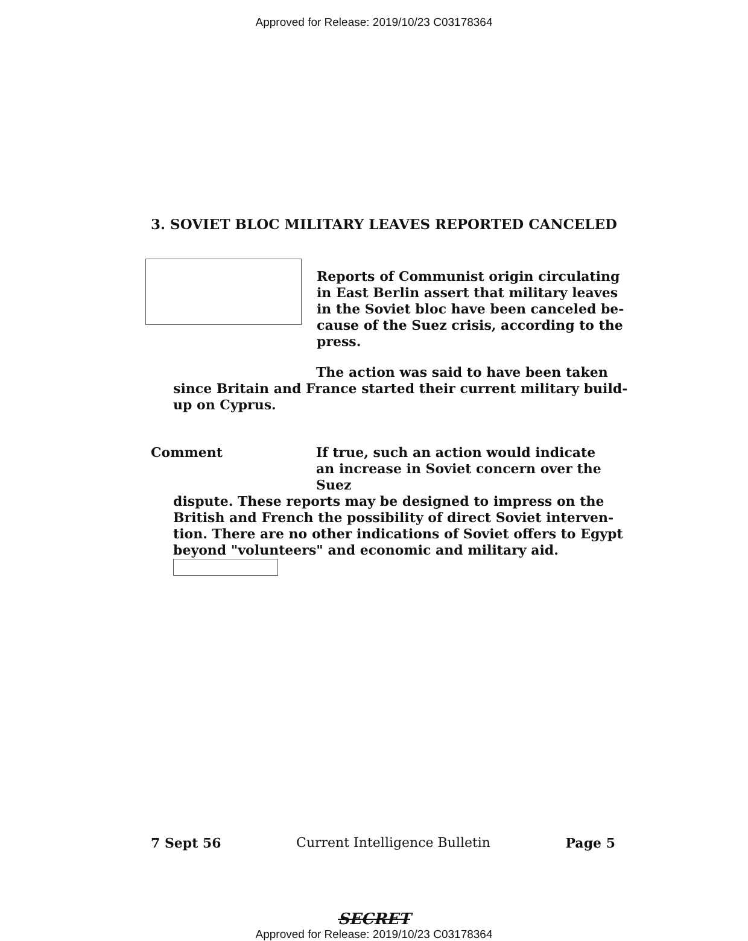Approved for Release: 2019/10/23 C03178364
3. SOVIET BLOC MILITARY LEAVES REPORTED CANCELED
Reports of Communist origin circulating in East Berlin assert that military leaves in the Soviet bloc have been canceled be-cause of the Suez crisis, according to the press.
The action was said to have been taken
since Britain and France started their current military build-up on Cyprus.
Comment If true, such an action would indicate an increase in Soviet concern over the Suez
dispute. These reports may be designed to impress on the British and French the possibility of direct Soviet interven-tion. There are no other indications of Soviet offers to Egypt beyond "volunteers" and economic and military aid.
7 Sept 56 Current Intelligence Bulletin Page 5
SECRET
Approved for Release: 2019/10/23 C03178364